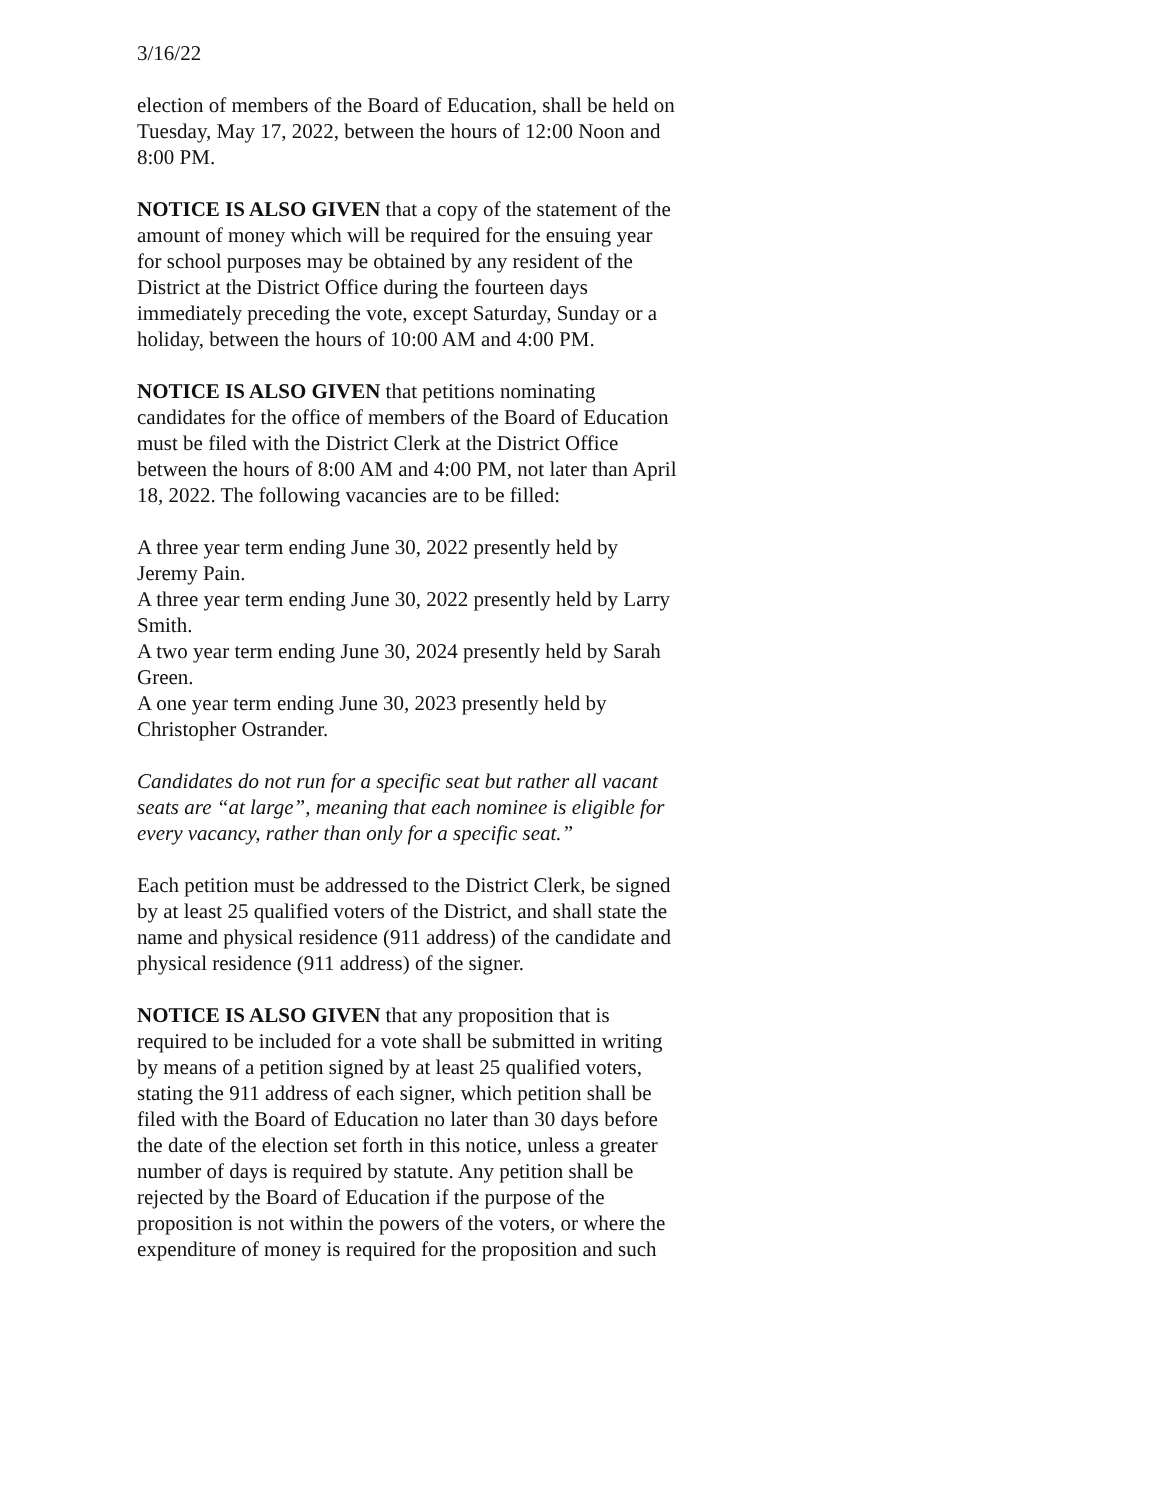3/16/22
election of members of the Board of Education, shall be held on Tuesday, May 17, 2022, between the hours of 12:00 Noon and 8:00 PM.
NOTICE IS ALSO GIVEN that a copy of the statement of the amount of money which will be required for the ensuing year for school purposes may be obtained by any resident of the District at the District Office during the fourteen days immediately preceding the vote, except Saturday, Sunday or a holiday, between the hours of 10:00 AM and 4:00 PM.
NOTICE IS ALSO GIVEN that petitions nominating candidates for the office of members of the Board of Education must be filed with the District Clerk at the District Office between the hours of 8:00 AM and 4:00 PM, not later than April 18, 2022. The following vacancies are to be filled:
A three year term ending June 30, 2022 presently held by Jeremy Pain.
A three year term ending June 30, 2022 presently held by Larry Smith.
A two year term ending June 30, 2024 presently held by Sarah Green.
A one year term ending June 30, 2023 presently held by Christopher Ostrander.
Candidates do not run for a specific seat but rather all vacant seats are “at large”, meaning that each nominee is eligible for every vacancy, rather than only for a specific seat.”
Each petition must be addressed to the District Clerk, be signed by at least 25 qualified voters of the District, and shall state the name and physical residence (911 address) of the candidate and physical residence (911 address) of the signer.
NOTICE IS ALSO GIVEN that any proposition that is required to be included for a vote shall be submitted in writing by means of a petition signed by at least 25 qualified voters, stating the 911 address of each signer, which petition shall be filed with the Board of Education no later than 30 days before the date of the election set forth in this notice, unless a greater number of days is required by statute. Any petition shall be rejected by the Board of Education if the purpose of the proposition is not within the powers of the voters, or where the expenditure of money is required for the proposition and such